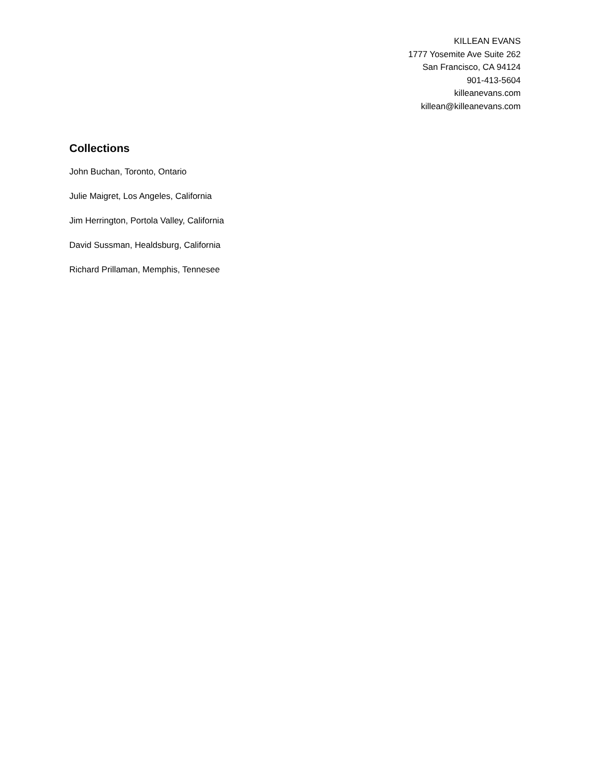KILLEAN EVANS
1777 Yosemite Ave Suite 262
San Francisco, CA 94124
901-413-5604
killeanevans.com
killean@killeanevans.com
Collections
John Buchan, Toronto, Ontario
Julie Maigret, Los Angeles, California
Jim Herrington, Portola Valley, California
David Sussman, Healdsburg, California
Richard Prillaman, Memphis, Tennesee